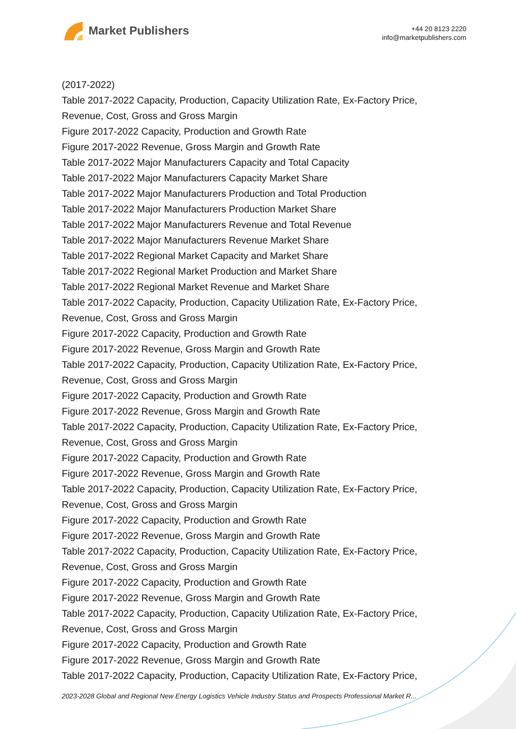Market Publishers
+44 20 8123 2220
info@marketpublishers.com
(2017-2022)
Table 2017-2022 Capacity, Production, Capacity Utilization Rate, Ex-Factory Price, Revenue, Cost, Gross and Gross Margin
Figure 2017-2022 Capacity, Production and Growth Rate
Figure 2017-2022 Revenue, Gross Margin and Growth Rate
Table 2017-2022 Major Manufacturers Capacity and Total Capacity
Table 2017-2022 Major Manufacturers Capacity Market Share
Table 2017-2022 Major Manufacturers Production and Total Production
Table 2017-2022 Major Manufacturers Production Market Share
Table 2017-2022 Major Manufacturers Revenue and Total Revenue
Table 2017-2022 Major Manufacturers Revenue Market Share
Table 2017-2022 Regional Market Capacity and Market Share
Table 2017-2022 Regional Market Production and Market Share
Table 2017-2022 Regional Market Revenue and Market Share
Table 2017-2022 Capacity, Production, Capacity Utilization Rate, Ex-Factory Price, Revenue, Cost, Gross and Gross Margin
Figure 2017-2022 Capacity, Production and Growth Rate
Figure 2017-2022 Revenue, Gross Margin and Growth Rate
Table 2017-2022 Capacity, Production, Capacity Utilization Rate, Ex-Factory Price, Revenue, Cost, Gross and Gross Margin
Figure 2017-2022 Capacity, Production and Growth Rate
Figure 2017-2022 Revenue, Gross Margin and Growth Rate
Table 2017-2022 Capacity, Production, Capacity Utilization Rate, Ex-Factory Price, Revenue, Cost, Gross and Gross Margin
Figure 2017-2022 Capacity, Production and Growth Rate
Figure 2017-2022 Revenue, Gross Margin and Growth Rate
Table 2017-2022 Capacity, Production, Capacity Utilization Rate, Ex-Factory Price, Revenue, Cost, Gross and Gross Margin
Figure 2017-2022 Capacity, Production and Growth Rate
Figure 2017-2022 Revenue, Gross Margin and Growth Rate
Table 2017-2022 Capacity, Production, Capacity Utilization Rate, Ex-Factory Price, Revenue, Cost, Gross and Gross Margin
Figure 2017-2022 Capacity, Production and Growth Rate
Figure 2017-2022 Revenue, Gross Margin and Growth Rate
Table 2017-2022 Capacity, Production, Capacity Utilization Rate, Ex-Factory Price, Revenue, Cost, Gross and Gross Margin
Figure 2017-2022 Capacity, Production and Growth Rate
Figure 2017-2022 Revenue, Gross Margin and Growth Rate
Table 2017-2022 Capacity, Production, Capacity Utilization Rate, Ex-Factory Price,
2023-2028 Global and Regional New Energy Logistics Vehicle Industry Status and Prospects Professional Market R...